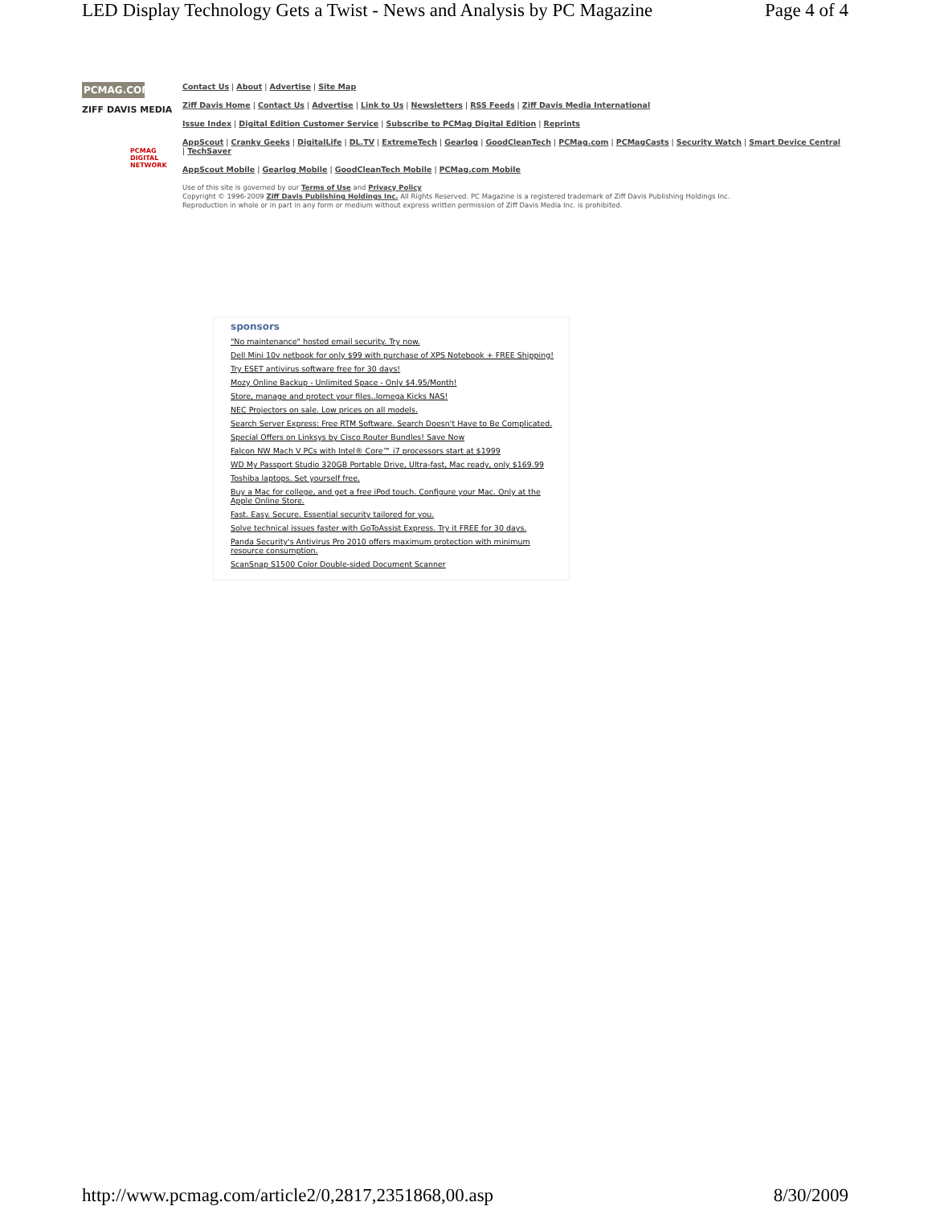LED Display Technology Gets a Twist - News and Analysis by PC Magazine Page 4 of 4
PCMAG.COM
ZIFF DAVIS MEDIA
PCMAG DIGITAL NETWORK
Contact Us | About | Advertise | Site Map
Ziff Davis Home | Contact Us | Advertise | Link to Us | Newsletters | RSS Feeds | Ziff Davis Media International
Issue Index | Digital Edition Customer Service | Subscribe to PCMag Digital Edition | Reprints
AppScout | Cranky Geeks | DigitalLife | DL.TV | ExtremeTech | Gearlog | GoodCleanTech | PCMag.com | PCMagCasts | Security Watch | Smart Device Central | TechSaver
AppScout Mobile | Gearlog Mobile | GoodCleanTech Mobile | PCMag.com Mobile
Use of this site is governed by our Terms of Use and Privacy Policy
Copyright © 1996-2009 Ziff Davis Publishing Holdings Inc. All Rights Reserved. PC Magazine is a registered trademark of Ziff Davis Publishing Holdings Inc.
Reproduction in whole or in part in any form or medium without express written permission of Ziff Davis Media Inc. is prohibited.
sponsors
"No maintenance" hosted email security. Try now.
Dell Mini 10v netbook for only $99 with purchase of XPS Notebook + FREE Shipping!
Try ESET antivirus software free for 30 days!
Mozy Online Backup - Unlimited Space - Only $4.95/Month!
Store, manage and protect your files..Iomega Kicks NAS!
NEC Projectors on sale. Low prices on all models.
Search Server Express: Free RTM Software. Search Doesn't Have to Be Complicated.
Special Offers on Linksys by Cisco Router Bundles! Save Now
Falcon NW Mach V PCs with Intel® Core™ i7 processors start at $1999
WD My Passport Studio 320GB Portable Drive, Ultra-fast, Mac ready, only $169.99
Toshiba laptops. Set yourself free.
Buy a Mac for college, and get a free iPod touch. Configure your Mac. Only at the Apple Online Store.
Fast. Easy. Secure. Essential security tailored for you.
Solve technical issues faster with GoToAssist Express. Try it FREE for 30 days.
Panda Security's Antivirus Pro 2010 offers maximum protection with minimum resource consumption.
ScanSnap S1500 Color Double-sided Document Scanner
http://www.pcmag.com/article2/0,2817,2351868,00.asp 8/30/2009